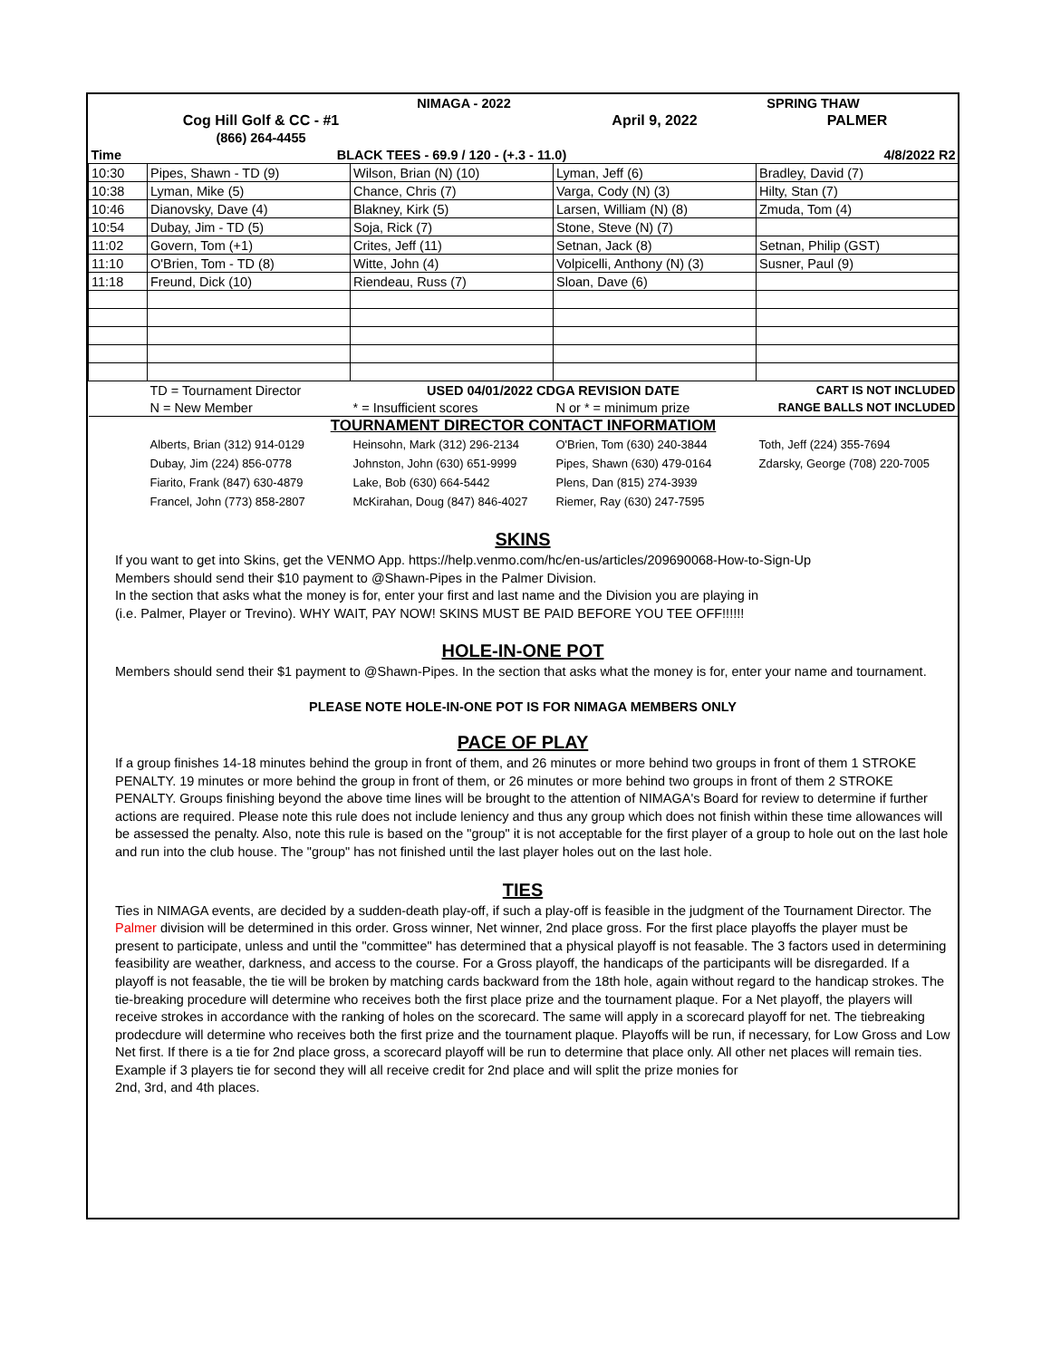| | | NIMAGA - 2022 | | SPRING THAW |
| | Cog Hill Golf & CC - #1 | | April 9, 2022 | PALMER |
| | (866) 264-4455 | | | |
| Time | BLACK TEES - 69.9 / 120 - (+.3 - 11.0) | | | 4/8/2022 R2 |
| 10:30 | Pipes, Shawn - TD (9) | Wilson, Brian (N) (10) | Lyman, Jeff (6) | Bradley, David (7) |
| 10:38 | Lyman, Mike (5) | Chance, Chris (7) | Varga, Cody (N) (3) | Hilty, Stan (7) |
| 10:46 | Dianovsky, Dave (4) | Blakney, Kirk (5) | Larsen, William (N) (8) | Zmuda, Tom (4) |
| 10:54 | Dubay, Jim - TD (5) | Soja, Rick (7) | Stone, Steve (N) (7) | |
| 11:02 | Govern, Tom (+1) | Crites, Jeff (11) | Setnan, Jack (8) | Setnan, Philip (GST) |
| 11:10 | O'Brien, Tom - TD (8) | Witte, John (4) | Volpicelli, Anthony (N) (3) | Susner, Paul (9) |
| 11:18 | Freund, Dick (10) | Riendeau, Russ (7) | Sloan, Dave (6) | |
| | TD = Tournament Director | USED 04/01/2022 CDGA REVISION DATE | | CART IS NOT INCLUDED |
| | N = New Member | * = Insufficient scores | N or * = minimum prize | RANGE BALLS NOT INCLUDED |
| TOURNAMENT DIRECTOR CONTACT INFORMATIOM | | | | |
| | Alberts, Brian (312) 914-0129 | Heinsohn, Mark (312) 296-2134 | O'Brien, Tom (630) 240-3844 | Toth, Jeff (224) 355-7694 |
| | Dubay, Jim (224) 856-0778 | Johnston, John (630) 651-9999 | Pipes, Shawn (630) 479-0164 | Zdarsky, George (708) 220-7005 |
| | Fiarito, Frank (847) 630-4879 | Lake, Bob (630) 664-5442 | Plens, Dan (815) 274-3939 | |
| | Francel, John (773) 858-2807 | McKirahan, Doug (847) 846-4027 | Riemer, Ray (630) 247-7595 | |
SKINS
If you want to get into Skins, get the VENMO App. https://help.venmo.com/hc/en-us/articles/209690068-How-to-Sign-Up
Members should send their $10 payment to @Shawn-Pipes in the Palmer Division.
In the section that asks what the money is for, enter your first and last name and the Division you are playing in
(i.e. Palmer, Player or Trevino). WHY WAIT, PAY NOW! SKINS MUST BE PAID BEFORE YOU TEE OFF!!!!!!
HOLE-IN-ONE POT
Members should send their $1 payment to @Shawn-Pipes. In the section that asks what the money is for, enter your name and tournament.
PLEASE NOTE HOLE-IN-ONE POT IS FOR NIMAGA MEMBERS ONLY
PACE OF PLAY
If a group finishes 14-18 minutes behind the group in front of them, and 26 minutes or more behind two groups in front of them 1 STROKE PENALTY. 19 minutes or more behind the group in front of them, or 26 minutes or more behind two groups in front of them 2 STROKE PENALTY. Groups finishing beyond the above time lines will be brought to the attention of NIMAGA's Board for review to determine if further actions are required. Please note this rule does not include leniency and thus any group which does not finish within these time allowances will be assessed the penalty. Also, note this rule is based on the "group" it is not acceptable for the first player of a group to hole out on the last hole and run into the club house. The "group" has not finished until the last player holes out on the last hole.
TIES
Ties in NIMAGA events, are decided by a sudden-death play-off, if such a play-off is feasible in the judgment of the Tournament Director. The Palmer division will be determined in this order. Gross winner, Net winner, 2nd place gross. For the first place playoffs the player must be present to participate, unless and until the "committee" has determined that a physical playoff is not feasable. The 3 factors used in determining feasibility are weather, darkness, and access to the course. For a Gross playoff, the handicaps of the participants will be disregarded. If a playoff is not feasable, the tie will be broken by matching cards backward from the 18th hole, again without regard to the handicap strokes. The tie-breaking procedure will determine who receives both the first place prize and the tournament plaque. For a Net playoff, the players will receive strokes in accordance with the ranking of holes on the scorecard. The same will apply in a scorecard playoff for net. The tiebreaking prodecdure will determine who receives both the first prize and the tournament plaque. Playoffs will be run, if necessary, for Low Gross and Low Net first. If there is a tie for 2nd place gross, a scorecard playoff will be run to determine that place only. All other net places will remain ties.
Example if 3 players tie for second they will all receive credit for 2nd place and will split the prize monies for
2nd, 3rd, and 4th places.